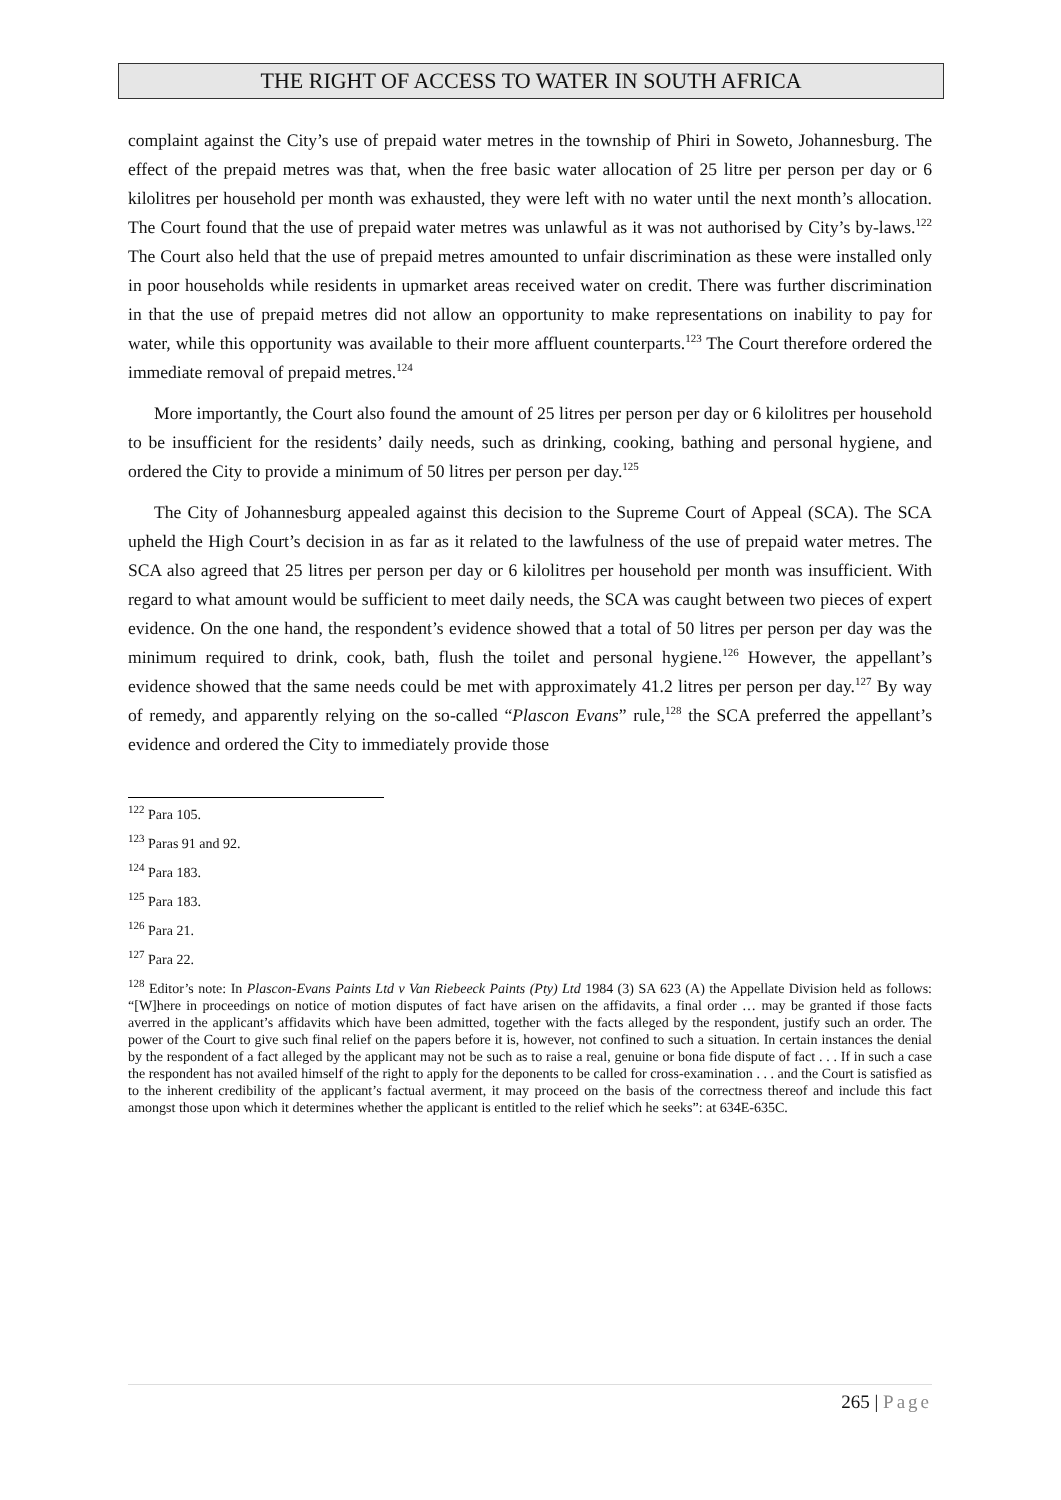THE RIGHT OF ACCESS TO WATER IN SOUTH AFRICA
complaint against the City’s use of prepaid water metres in the township of Phiri in Soweto, Johannesburg. The effect of the prepaid metres was that, when the free basic water allocation of 25 litre per person per day or 6 kilolitres per household per month was exhausted, they were left with no water until the next month’s allocation. The Court found that the use of prepaid water metres was unlawful as it was not authorised by City’s by-laws.<sup>122</sup> The Court also held that the use of prepaid metres amounted to unfair discrimination as these were installed only in poor households while residents in upmarket areas received water on credit. There was further discrimination in that the use of prepaid metres did not allow an opportunity to make representations on inability to pay for water, while this opportunity was available to their more affluent counterparts.<sup>123</sup> The Court therefore ordered the immediate removal of prepaid metres.<sup>124</sup>
More importantly, the Court also found the amount of 25 litres per person per day or 6 kilolitres per household to be insufficient for the residents’ daily needs, such as drinking, cooking, bathing and personal hygiene, and ordered the City to provide a minimum of 50 litres per person per day.<sup>125</sup>
The City of Johannesburg appealed against this decision to the Supreme Court of Appeal (SCA). The SCA upheld the High Court’s decision in as far as it related to the lawfulness of the use of prepaid water metres. The SCA also agreed that 25 litres per person per day or 6 kilolitres per household per month was insufficient. With regard to what amount would be sufficient to meet daily needs, the SCA was caught between two pieces of expert evidence. On the one hand, the respondent’s evidence showed that a total of 50 litres per person per day was the minimum required to drink, cook, bath, flush the toilet and personal hygiene.<sup>126</sup> However, the appellant’s evidence showed that the same needs could be met with approximately 41.2 litres per person per day.<sup>127</sup> By way of remedy, and apparently relying on the so-called “Plascon Evans” rule,<sup>128</sup> the SCA preferred the appellant’s evidence and ordered the City to immediately provide those
<sup>122</sup> Para 105.
<sup>123</sup> Paras 91 and 92.
<sup>124</sup> Para 183.
<sup>125</sup> Para 183.
<sup>126</sup> Para 21.
<sup>127</sup> Para 22.
<sup>128</sup> Editor’s note: In Plascon-Evans Paints Ltd v Van Riebeeck Paints (Pty) Ltd 1984 (3) SA 623 (A) the Appellate Division held as follows: “[W]here in proceedings on notice of motion disputes of fact have arisen on the affidavits, a final order … may be granted if those facts averred in the applicant’s affidavits which have been admitted, together with the facts alleged by the respondent, justify such an order. The power of the Court to give such final relief on the papers before it is, however, not confined to such a situation. In certain instances the denial by the respondent of a fact alleged by the applicant may not be such as to raise a real, genuine or bona fide dispute of fact . . . If in such a case the respondent has not availed himself of the right to apply for the deponents to be called for cross-examination . . . and the Court is satisfied as to the inherent credibility of the applicant’s factual averment, it may proceed on the basis of the correctness thereof and include this fact amongst those upon which it determines whether the applicant is entitled to the relief which he seeks”: at 634E-635C.
265 | Page